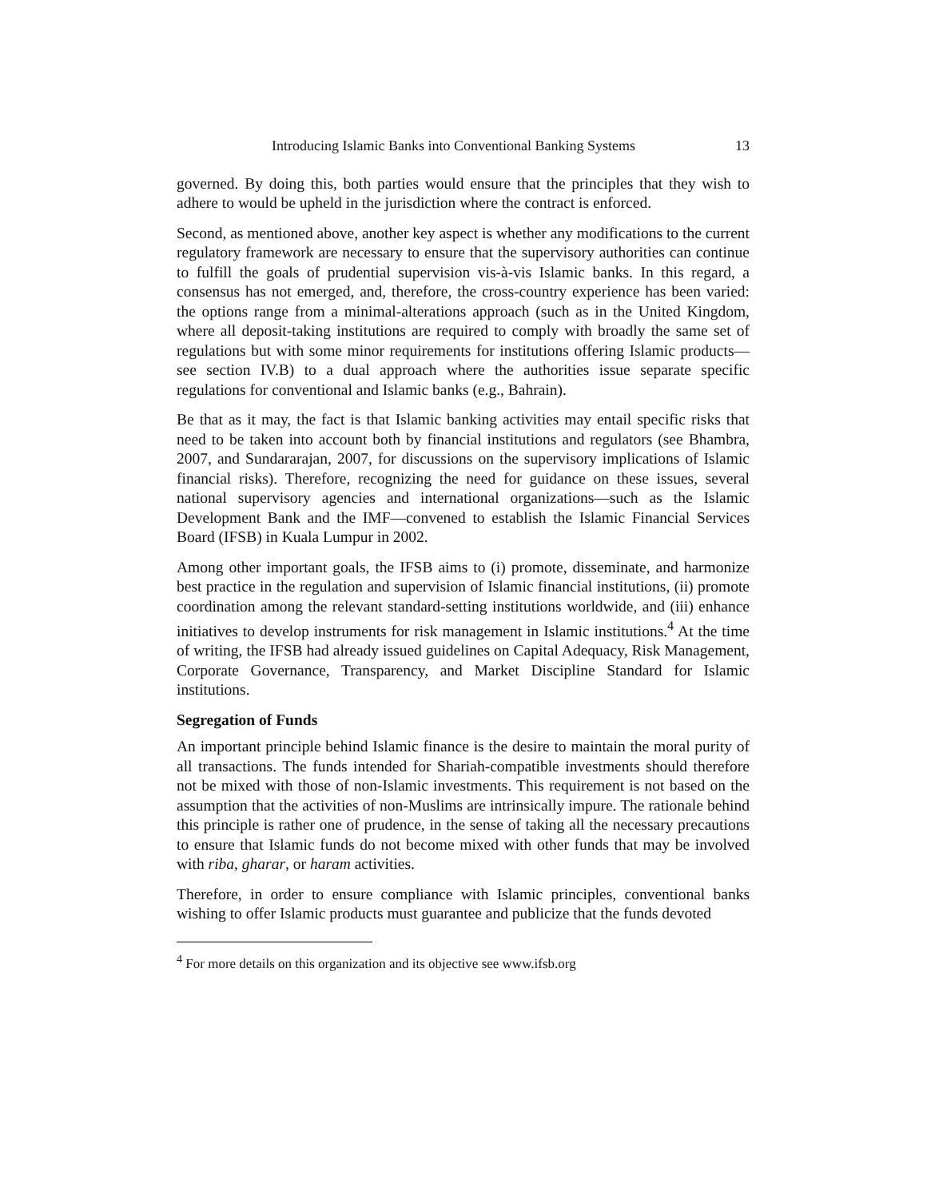Introducing Islamic Banks into Conventional Banking Systems 13
governed. By doing this, both parties would ensure that the principles that they wish to adhere to would be upheld in the jurisdiction where the contract is enforced.
Second, as mentioned above, another key aspect is whether any modifications to the current regulatory framework are necessary to ensure that the supervisory authorities can continue to fulfill the goals of prudential supervision vis-à-vis Islamic banks. In this regard, a consensus has not emerged, and, therefore, the cross-country experience has been varied: the options range from a minimal-alterations approach (such as in the United Kingdom, where all deposit-taking institutions are required to comply with broadly the same set of regulations but with some minor requirements for institutions offering Islamic products—see section IV.B) to a dual approach where the authorities issue separate specific regulations for conventional and Islamic banks (e.g., Bahrain).
Be that as it may, the fact is that Islamic banking activities may entail specific risks that need to be taken into account both by financial institutions and regulators (see Bhambra, 2007, and Sundararajan, 2007, for discussions on the supervisory implications of Islamic financial risks). Therefore, recognizing the need for guidance on these issues, several national supervisory agencies and international organizations—such as the Islamic Development Bank and the IMF—convened to establish the Islamic Financial Services Board (IFSB) in Kuala Lumpur in 2002.
Among other important goals, the IFSB aims to (i) promote, disseminate, and harmonize best practice in the regulation and supervision of Islamic financial institutions, (ii) promote coordination among the relevant standard-setting institutions worldwide, and (iii) enhance initiatives to develop instruments for risk management in Islamic institutions.<sup>4</sup> At the time of writing, the IFSB had already issued guidelines on Capital Adequacy, Risk Management, Corporate Governance, Transparency, and Market Discipline Standard for Islamic institutions.
Segregation of Funds
An important principle behind Islamic finance is the desire to maintain the moral purity of all transactions. The funds intended for Shariah-compatible investments should therefore not be mixed with those of non-Islamic investments. This requirement is not based on the assumption that the activities of non-Muslims are intrinsically impure. The rationale behind this principle is rather one of prudence, in the sense of taking all the necessary precautions to ensure that Islamic funds do not become mixed with other funds that may be involved with riba, gharar, or haram activities.
Therefore, in order to ensure compliance with Islamic principles, conventional banks wishing to offer Islamic products must guarantee and publicize that the funds devoted
<sup>4</sup> For more details on this organization and its objective see www.ifsb.org